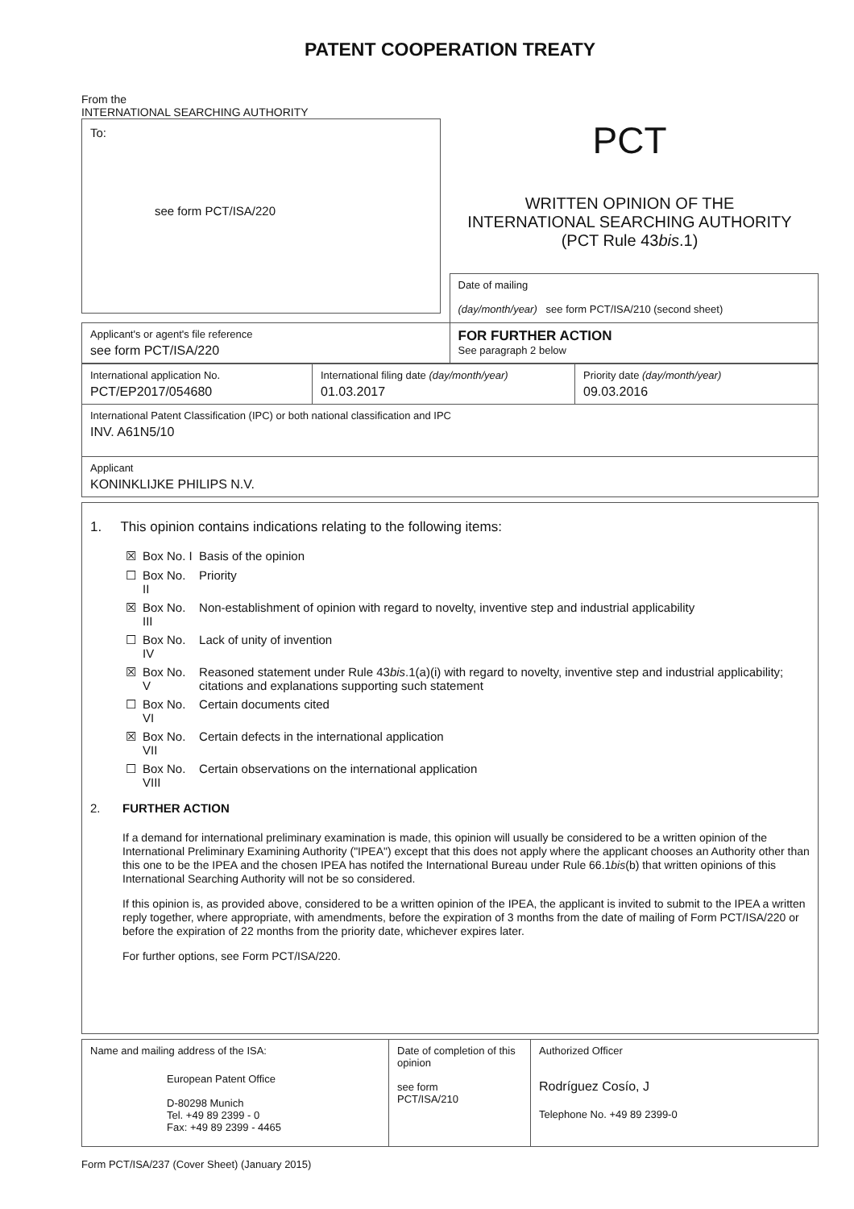PATENT COOPERATION TREATY
From the
INTERNATIONAL SEARCHING AUTHORITY
To:
see form PCT/ISA/220
PCT
WRITTEN OPINION OF THE
INTERNATIONAL SEARCHING AUTHORITY
(PCT Rule 43bis.1)
| | Date of mailing (day/month/year) see form PCT/ISA/210 (second sheet) |
| Applicant's or agent's file reference see form PCT/ISA/220 | FOR FURTHER ACTION See paragraph 2 below |
| International application No. PCT/EP2017/054680 | International filing date (day/month/year) 01.03.2017 | Priority date (day/month/year) 09.03.2016 |
| International Patent Classification (IPC) or both national classification and IPC INV. A61N5/10 | | |
| Applicant KONINKLIJKE PHILIPS N.V. | | |
1. This opinion contains indications relating to the following items:
| ☒ | Box No. I | Basis of the opinion |
| ☐ | Box No. II | Priority |
| ☒ | Box No. III | Non-establishment of opinion with regard to novelty, inventive step and industrial applicability |
| ☐ | Box No. IV | Lack of unity of invention |
| ☒ | Box No. V | Reasoned statement under Rule 43 bis .1(a)(i) with regard to novelty, inventive step and industrial applicability; citations and explanations supporting such statement |
| ☐ | Box No. VI | Certain documents cited |
| ☒ | Box No. VII | Certain defects in the international application |
| ☐ | Box No. VIII | Certain observations on the international application |
2. FURTHER ACTION
If a demand for international preliminary examination is made, this opinion will usually be considered to be a written opinion of the International Preliminary Examining Authority ("IPEA") except that this does not apply where the applicant chooses an Authority other than this one to be the IPEA and the chosen IPEA has notifed the International Bureau under Rule 66.1bis(b) that written opinions of this International Searching Authority will not be so considered.
If this opinion is, as provided above, considered to be a written opinion of the IPEA, the applicant is invited to submit to the IPEA a written reply together, where appropriate, with amendments, before the expiration of 3 months from the date of mailing of Form PCT/ISA/220 or before the expiration of 22 months from the priority date, whichever expires later.
For further options, see Form PCT/ISA/220.
| Name and mailing address of the ISA: European Patent Office D-80298 Munich Tel. +49 89 2399 - 0 Fax: +49 89 2399 - 4465 | Date of completion of this opinion see form PCT/ISA/210 | Authorized Officer Rodríguez Cosío, J Telephone No. +49 89 2399-0 |
Form PCT/ISA/237 (Cover Sheet) (January 2015)